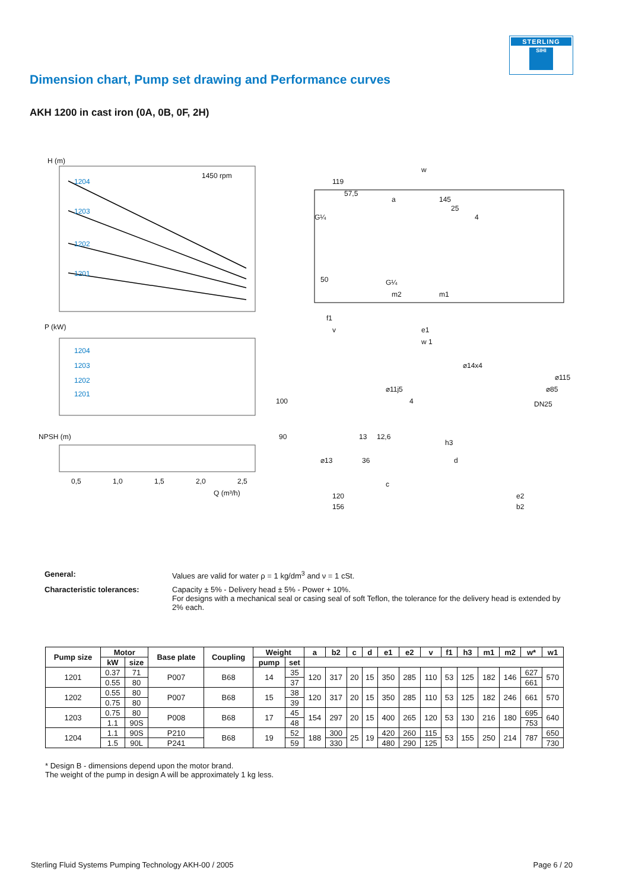STERLING
SIHI
Dimension chart, Pump set drawing and Performance curves
AKH 1200 in cast iron (0A, 0B, 0F, 2H)
H (m)
1450 rpm
1204
1203
1202
1201
P (kW)
1204
1203
1202
1201
NPSH (m)
0,5
1,0
1,5
2,0
2,5
Q (m³/h)
w
119
57,5
a
145
25
4
G¼
50
G¼
m2
m1
f1
v
e1
w 1
⌀14x4
⌀115
⌀85
DN25
⌀11j5
4
100
90
13
12,6
⌀13
36
c
h3
d
120
156
e2
b2
General: Values are valid for water ρ = 1 kg/dm<sup>3</sup> and ν = 1 cSt.
Characteristic tolerances: Capacity ± 5% - Delivery head ± 5% - Power + 10%.
For designs with a mechanical seal or casing seal of soft Teflon, the tolerance for the delivery head is extended by 2% each.
| Pump size | Motor | | Base plate | Coupling | Weight | | a | b2 | c | d | e1 | e2 | v | f1 | h3 | m1 | m2 | w* | w1 |
| --- | --- | --- | --- | --- | --- | --- | --- | --- | --- | --- | --- | --- | --- | --- | --- | --- | --- | --- | --- |
| | kW | size | | | pump | set | | | | | | | | | | | | | |
| 1201 | 0.37 | 71 | P007 | B68 | 14 | 35 | 120 | 317 | 20 | 15 | 350 | 285 | 110 | 53 | 125 | 182 | 146 | 627 | 570 |
| | 0.55 | 80 | | | | 37 | | | | | | | | | | | | 661 | |
| 1202 | 0.55 | 80 | P007 | B68 | 15 | 38 | 120 | 317 | 20 | 15 | 350 | 285 | 110 | 53 | 125 | 182 | 246 | 661 | 570 |
| | 0.75 | 80 | | | | 39 | | | | | | | | | | | | | |
| 1203 | 0.75 | 80 | P008 | B68 | 17 | 45 | 154 | 297 | 20 | 15 | 400 | 265 | 120 | 53 | 130 | 216 | 180 | 695 | 640 |
| | 1.1 | 90S | | | | 48 | | | | | | | | | | | | 753 | |
| 1204 | 1.1 | 90S | P210 | B68 | 19 | 52 | 188 | 300 | 25 | 19 | 420 | 260 | 115 | 53 | 155 | 250 | 214 | 787 | 650 |
| | 1.5 | 90L | P241 | | | 59 | | 330 | | | 480 | 290 | 125 | | | | | | 730 |
* Design B - dimensions depend upon the motor brand.
The weight of the pump in design A will be approximately 1 kg less.
Sterling Fluid Systems Pumping Technology AKH-00 / 2005 Page 6 / 20